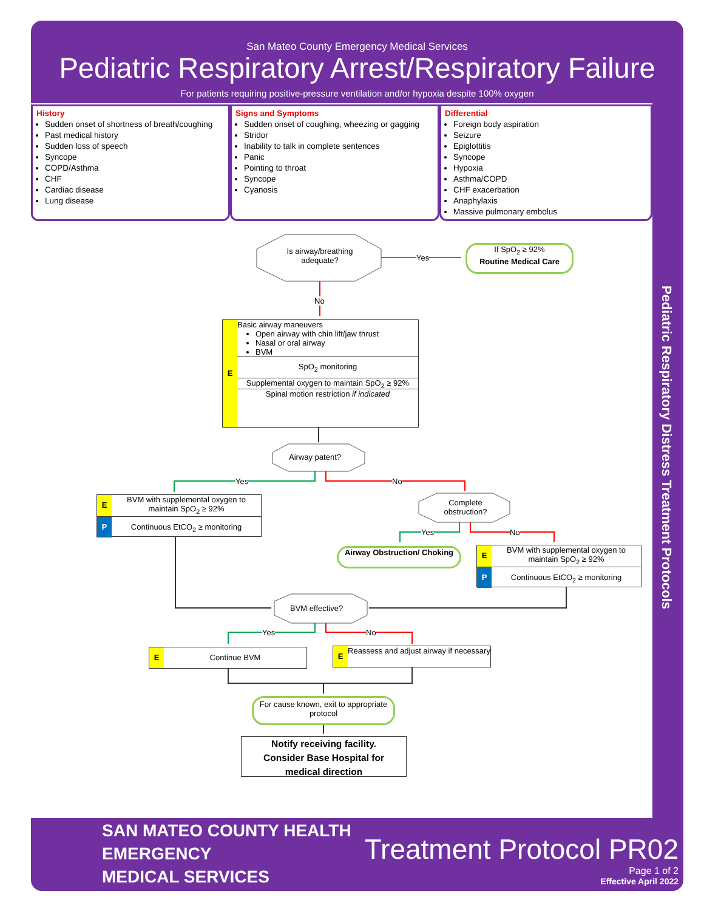San Mateo County Emergency Medical Services
Pediatric Respiratory Arrest/Respiratory Failure
For patients requiring positive-pressure ventilation and/or hypoxia despite 100% oxygen
History
Sudden onset of shortness of breath/coughing
Past medical history
Sudden loss of speech
Syncope
COPD/Asthma
CHF
Cardiac disease
Lung disease
Signs and Symptoms
Sudden onset of coughing, wheezing or gagging
Stridor
Inability to talk in complete sentences
Panic
Pointing to throat
Syncope
Cyanosis
Differential
Foreign body aspiration
Seizure
Epiglottitis
Syncope
Hypoxia
Asthma/COPD
CHF exacerbation
Anaphylaxis
Massive pulmonary embolus
Pediatric Respiratory Distress Treatment Protocols
Is airway/breathing adequate?
Yes
No
If SpO<sub>2</sub> ≥ 92%
Routine Medical Care
E
Basic airway maneuvers
Open airway with chin lift/jaw thrust
Nasal or oral airway
BVM
SpO<sub>2</sub> monitoring
Supplemental oxygen to maintain SpO<sub>2</sub> ≥ 92%
Spinal motion restriction if indicated
Airway patent?
Yes No
E BVM with supplemental oxygen to maintain SpO<sub>2</sub> ≥ 92%
P Continuous EtCO<sub>2</sub> ≥ monitoring
Complete obstruction?
Yes No
Airway Obstruction/ Choking
E BVM with supplemental oxygen to maintain SpO<sub>2</sub> ≥ 92%
P Continuous EtCO<sub>2</sub> ≥ monitoring
BVM effective?
Yes No
E Continue BVM
E Reassess and adjust airway if necessary
For cause known, exit to appropriate protocol
Notify receiving facility. Consider Base Hospital for medical direction
SAN MATEO COUNTY HEALTH
EMERGENCY
MEDICAL SERVICES
Treatment Protocol PR02
Page 1 of 2
Effective April 2022